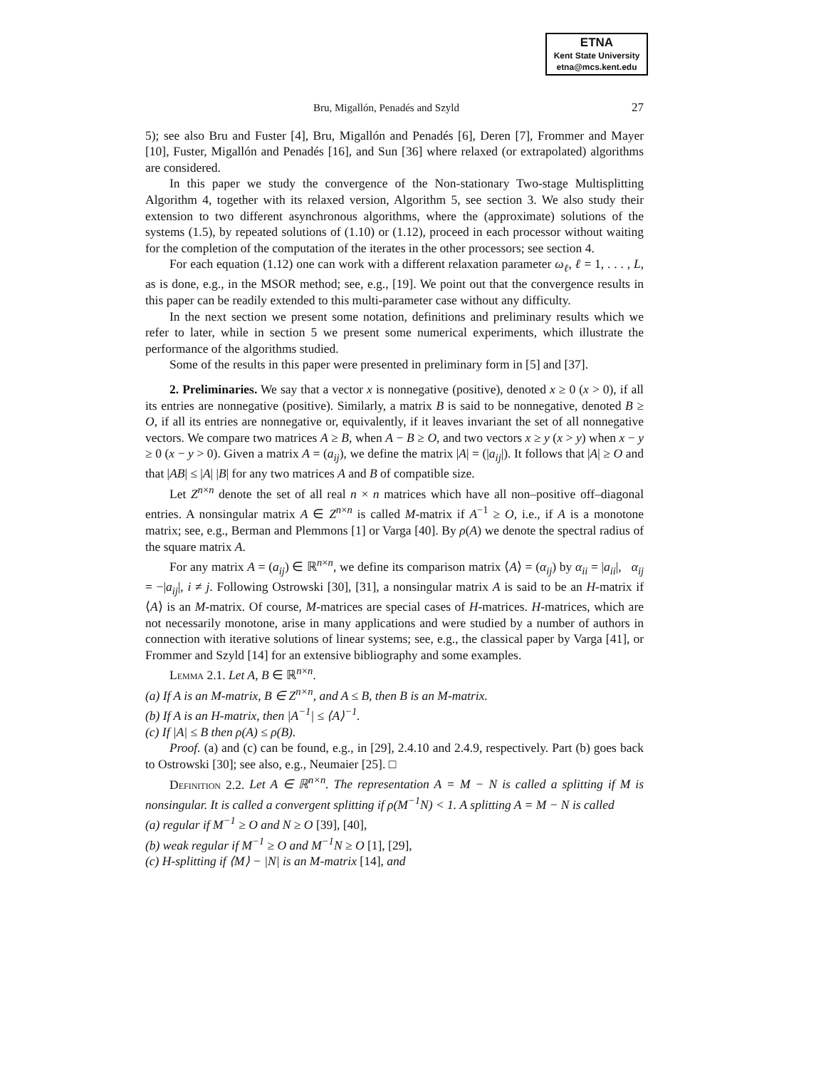ETNA
Kent State University
etna@mcs.kent.edu
Bru, Migallón, Penadés and Szyld 27
5); see also Bru and Fuster [4], Bru, Migallón and Penadés [6], Deren [7], Frommer and Mayer [10], Fuster, Migallón and Penadés [16], and Sun [36] where relaxed (or extrapolated) algorithms are considered.
In this paper we study the convergence of the Non-stationary Two-stage Multisplitting Algorithm 4, together with its relaxed version, Algorithm 5, see section 3. We also study their extension to two different asynchronous algorithms, where the (approximate) solutions of the systems (1.5), by repeated solutions of (1.10) or (1.12), proceed in each processor without waiting for the completion of the computation of the iterates in the other processors; see section 4.
For each equation (1.12) one can work with a different relaxation parameter ω<sub>ℓ</sub>, ℓ = 1, . . . , L, as is done, e.g., in the MSOR method; see, e.g., [19]. We point out that the convergence results in this paper can be readily extended to this multi-parameter case without any difficulty.
In the next section we present some notation, definitions and preliminary results which we refer to later, while in section 5 we present some numerical experiments, which illustrate the performance of the algorithms studied.
Some of the results in this paper were presented in preliminary form in [5] and [37].
2. Preliminaries. We say that a vector x is nonnegative (positive), denoted x ≥ 0 (x > 0), if all its entries are nonnegative (positive). Similarly, a matrix B is said to be nonnegative, denoted B ≥ O, if all its entries are nonnegative or, equivalently, if it leaves invariant the set of all nonnegative vectors. We compare two matrices A ≥ B, when A − B ≥ O, and two vectors x ≥ y (x > y) when x − y ≥ 0 (x − y > 0). Given a matrix A = (a<sub>ij</sub>), we define the matrix |A| = (|a<sub>ij</sub>|). It follows that |A| ≥ O and that |AB| ≤ |A| |B| for any two matrices A and B of compatible size.
Let Z<sup>n×n</sup> denote the set of all real n × n matrices which have all non–positive off–diagonal entries. A nonsingular matrix A ∈ Z<sup>n×n</sup> is called M-matrix if A<sup>−1</sup> ≥ O, i.e., if A is a monotone matrix; see, e.g., Berman and Plemmons [1] or Varga [40]. By ρ(A) we denote the spectral radius of the square matrix A.
For any matrix A = (a<sub>ij</sub>) ∈ ℝ<sup>n×n</sup>, we define its comparison matrix ⟨A⟩ = (α<sub>ij</sub>) by α<sub>ii</sub> = |a<sub>ii</sub>|, α<sub>ij</sub> = −|a<sub>ij</sub>|, i ≠ j. Following Ostrowski [30], [31], a nonsingular matrix A is said to be an H-matrix if ⟨A⟩ is an M-matrix. Of course, M-matrices are special cases of H-matrices. H-matrices, which are not necessarily monotone, arise in many applications and were studied by a number of authors in connection with iterative solutions of linear systems; see, e.g., the classical paper by Varga [41], or Frommer and Szyld [14] for an extensive bibliography and some examples.
Lemma 2.1. Let A, B ∈ ℝ<sup>n×n</sup>.
(a) If A is an M-matrix, B ∈ Z<sup>n×n</sup>, and A ≤ B, then B is an M-matrix.
(b) If A is an H-matrix, then |A<sup>−1</sup>| ≤ ⟨A⟩<sup>−1</sup>.
(c) If |A| ≤ B then ρ(A) ≤ ρ(B).
Proof. (a) and (c) can be found, e.g., in [29], 2.4.10 and 2.4.9, respectively. Part (b) goes back to Ostrowski [30]; see also, e.g., Neumaier [25]. □
Definition 2.2. Let A ∈ ℝ<sup>n×n</sup>. The representation A = M − N is called a splitting if M is nonsingular. It is called a convergent splitting if ρ(M<sup>−1</sup>N) < 1. A splitting A = M − N is called
(a) regular if M<sup>−1</sup> ≥ O and N ≥ O [39], [40],
(b) weak regular if M<sup>−1</sup> ≥ O and M<sup>−1</sup>N ≥ O [1], [29],
(c) H-splitting if ⟨M⟩ − |N| is an M-matrix [14], and